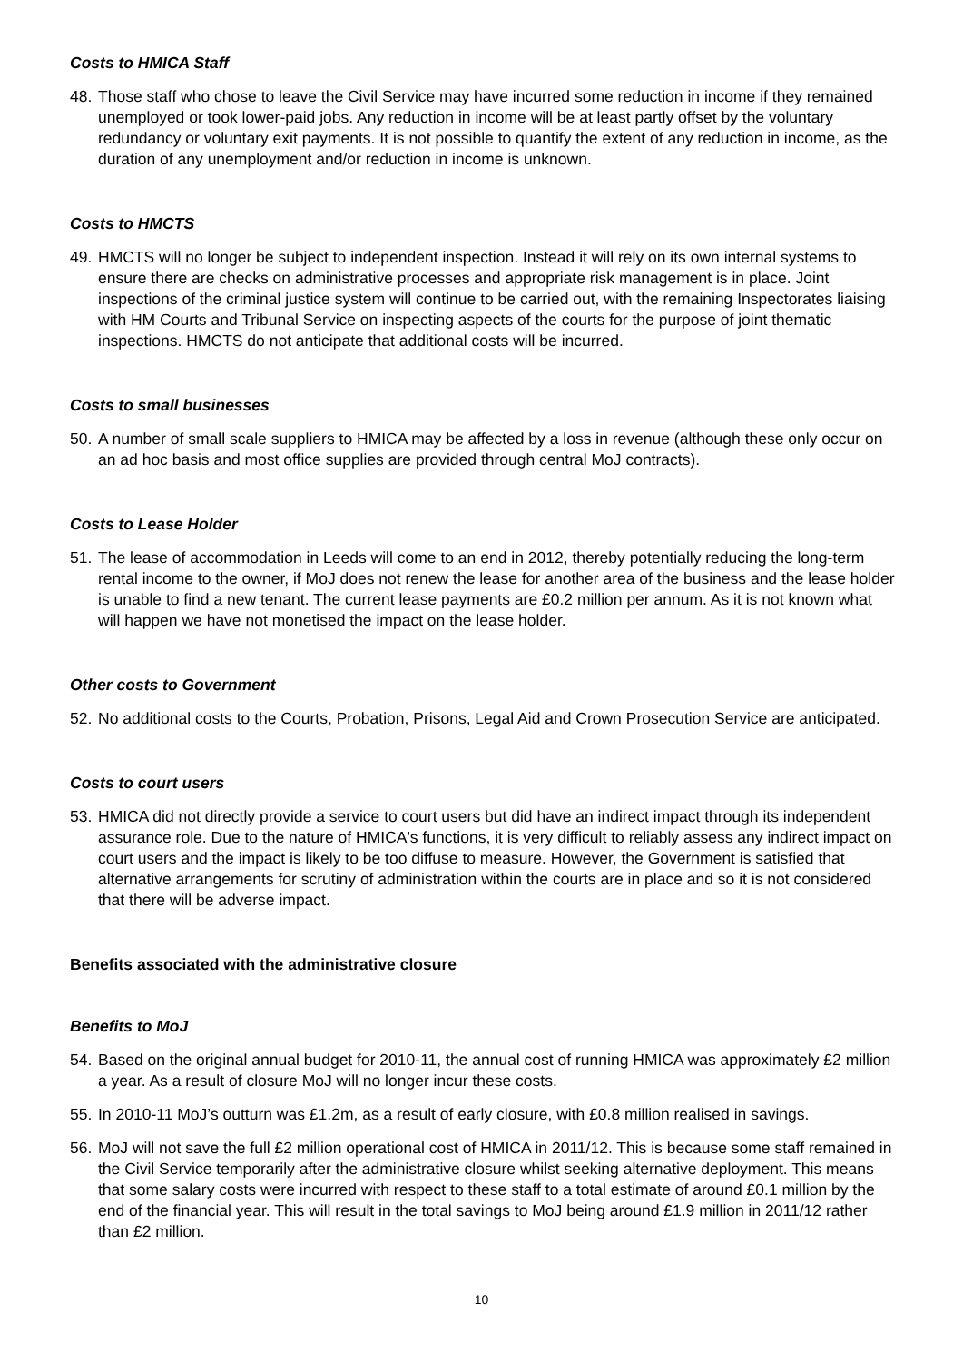Costs to HMICA Staff
48.
Those staff who chose to leave the Civil Service may have incurred some reduction in income if they remained unemployed or took lower-paid jobs. Any reduction in income will be at least partly offset by the voluntary redundancy or voluntary exit payments. It is not possible to quantify the extent of any reduction in income, as the duration of any unemployment and/or reduction in income is unknown.
Costs to HMCTS
49.
HMCTS will no longer be subject to independent inspection. Instead it will rely on its own internal systems to ensure there are checks on administrative processes and appropriate risk management is in place. Joint inspections of the criminal justice system will continue to be carried out, with the remaining Inspectorates liaising with HM Courts and Tribunal Service on inspecting aspects of the courts for the purpose of joint thematic inspections. HMCTS do not anticipate that additional costs will be incurred.
Costs to small businesses
50.
A number of small scale suppliers to HMICA may be affected by a loss in revenue (although these only occur on an ad hoc basis and most office supplies are provided through central MoJ contracts).
Costs to Lease Holder
51.
The lease of accommodation in Leeds will come to an end in 2012, thereby potentially reducing the long-term rental income to the owner, if MoJ does not renew the lease for another area of the business and the lease holder is unable to find a new tenant. The current lease payments are £0.2 million per annum. As it is not known what will happen we have not monetised the impact on the lease holder.
Other costs to Government
52.
No additional costs to the Courts, Probation, Prisons, Legal Aid and Crown Prosecution Service are anticipated.
Costs to court users
53.
HMICA did not directly provide a service to court users but did have an indirect impact through its independent assurance role. Due to the nature of HMICA's functions, it is very difficult to reliably assess any indirect impact on court users and the impact is likely to be too diffuse to measure. However, the Government is satisfied that alternative arrangements for scrutiny of administration within the courts are in place and so it is not considered that there will be adverse impact.
Benefits associated with the administrative closure
Benefits to MoJ
54.
Based on the original annual budget for 2010-11, the annual cost of running HMICA was approximately £2 million a year. As a result of closure MoJ will no longer incur these costs.
55.
In 2010-11 MoJ’s outturn was £1.2m, as a result of early closure, with £0.8 million realised in savings.
56.
MoJ will not save the full £2 million operational cost of HMICA in 2011/12. This is because some staff remained in the Civil Service temporarily after the administrative closure whilst seeking alternative deployment. This means that some salary costs were incurred with respect to these staff to a total estimate of around £0.1 million by the end of the financial year. This will result in the total savings to MoJ being around £1.9 million in 2011/12 rather than £2 million.
10